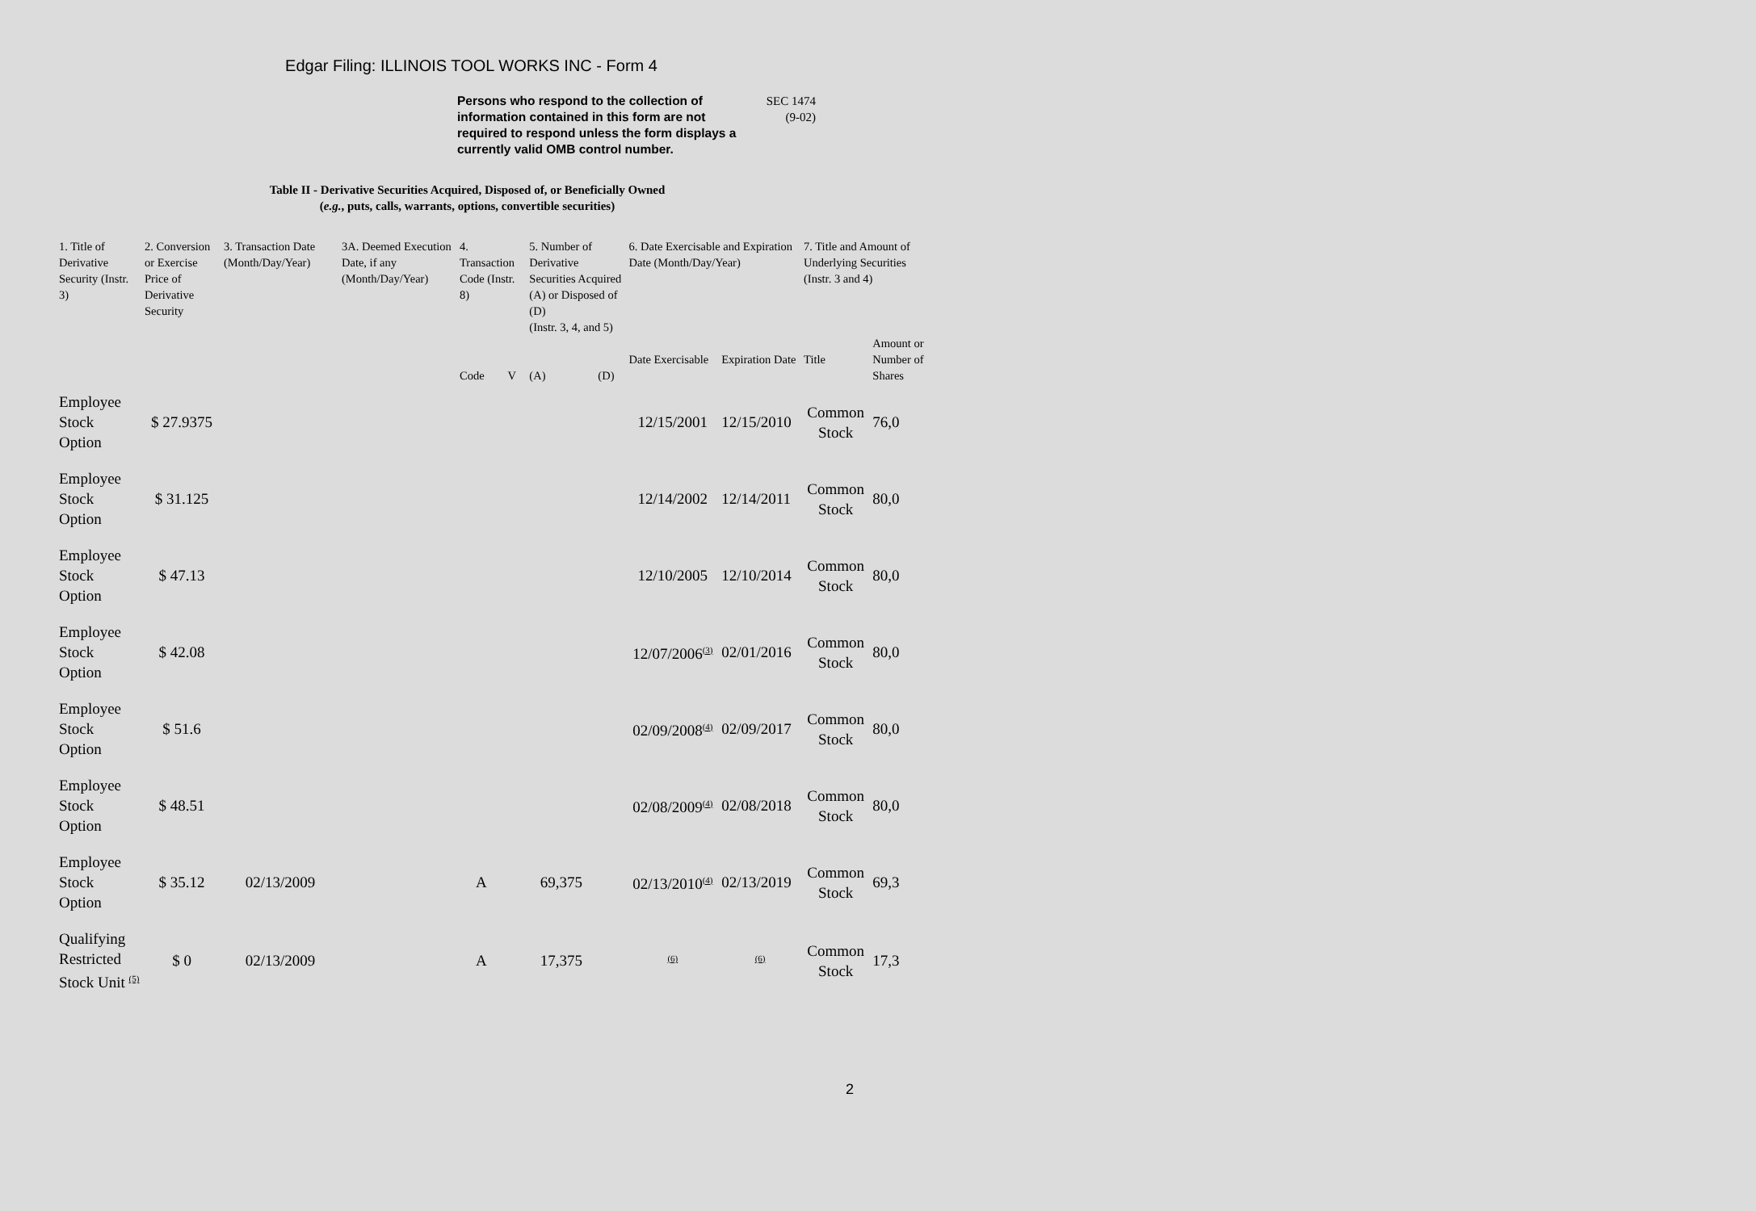Edgar Filing: ILLINOIS TOOL WORKS INC - Form 4
Persons who respond to the collection of information contained in this form are not required to respond unless the form displays a currently valid OMB control number.
SEC 1474
(9-02)
Table II - Derivative Securities Acquired, Disposed of, or Beneficially Owned
(e.g., puts, calls, warrants, options, convertible securities)
| 1. Title of Derivative Security (Instr. 3) | 2. Conversion or Exercise Price of Derivative Security | 3. Transaction Date (Month/Day/Year) | 3A. Deemed Execution Date, if any (Month/Day/Year) | 4. Transaction Code (Instr. 8) | | 5. Number of Derivative Securities Acquired (A) or Disposed of (D) (Instr. 3, 4, and 5) | | 6. Date Exercisable and Expiration Date (Month/Day/Year) | | 7. Title and Amount of Underlying Securities (Instr. 3 and 4) | |
| --- | --- | --- | --- | --- | --- | --- | --- | --- | --- | --- | --- |
| | | | | Code | V | (A) | (D) | Date Exercisable | Expiration Date | Title | Amount or Number of Shares |
| Employee Stock Option | $ 27.9375 | | | | | | | 12/15/2001 | 12/15/2010 | Common Stock | 76,0 |
| Employee Stock Option | $ 31.125 | | | | | | | 12/14/2002 | 12/14/2011 | Common Stock | 80,0 |
| Employee Stock Option | $ 47.13 | | | | | | | 12/10/2005 | 12/10/2014 | Common Stock | 80,0 |
| Employee Stock Option | $ 42.08 | | | | | | | 12/07/2006<sup>(3)</sup> | 02/01/2016 | Common Stock | 80,0 |
| Employee Stock Option | $ 51.6 | | | | | | | 02/09/2008<sup>(4)</sup> | 02/09/2017 | Common Stock | 80,0 |
| Employee Stock Option | $ 48.51 | | | | | | | 02/08/2009<sup>(4)</sup> | 02/08/2018 | Common Stock | 80,0 |
| Employee Stock Option | $ 35.12 | 02/13/2009 | | A | | 69,375 | | 02/13/2010<sup>(4)</sup> | 02/13/2019 | Common Stock | 69,3 |
| Qualifying Restricted Stock Unit <sup>(5)</sup> | $ 0 | 02/13/2009 | | A | | 17,375 | | <sup>(6)</sup> | <sup>(6)</sup> | Common Stock | 17,3 |
2